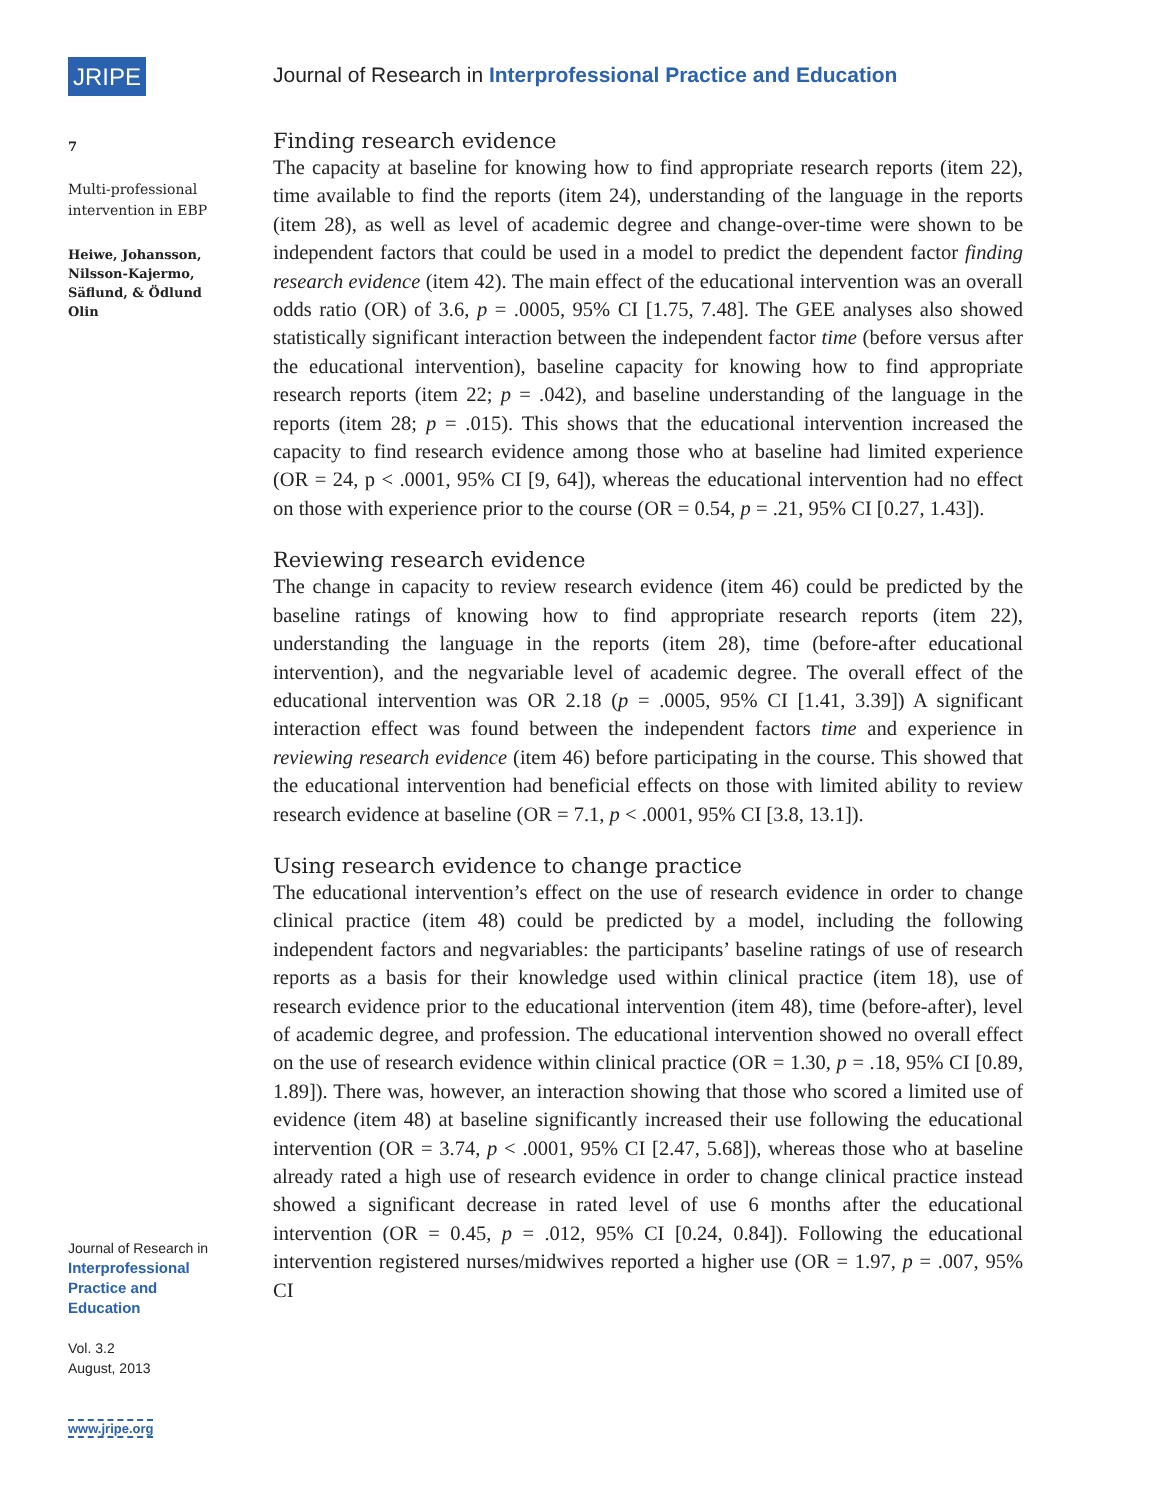JRIPE
7
Multi-professional
intervention in EBP
Heiwe, Johansson,
Nilsson-Kajermo,
Säflund, & Ödlund
Olin
Journal of Research in
Interprofessional
Practice and
Education
Vol. 3.2
August, 2013
www.jripe.org
Journal of Research in Interprofessional Practice and Education
Finding research evidence
The capacity at baseline for knowing how to find appropriate research reports (item 22), time available to find the reports (item 24), understanding of the language in the reports (item 28), as well as level of academic degree and change-over-time were shown to be independent factors that could be used in a model to predict the dependent factor finding research evidence (item 42). The main effect of the educational intervention was an overall odds ratio (OR) of 3.6, p = .0005, 95% CI [1.75, 7.48]. The GEE analyses also showed statistically significant interaction between the independent factor time (before versus after the educational intervention), baseline capacity for knowing how to find appropriate research reports (item 22; p = .042), and baseline understanding of the language in the reports (item 28; p = .015). This shows that the educational intervention increased the capacity to find research evidence among those who at baseline had limited experience (OR = 24, p < .0001, 95% CI [9, 64]), whereas the educational intervention had no effect on those with experience prior to the course (OR = 0.54, p = .21, 95% CI [0.27, 1.43]).
Reviewing research evidence
The change in capacity to review research evidence (item 46) could be predicted by the baseline ratings of knowing how to find appropriate research reports (item 22), understanding the language in the reports (item 28), time (before-after educational intervention), and the negvariable level of academic degree. The overall effect of the educational intervention was OR 2.18 (p = .0005, 95% CI [1.41, 3.39]) A significant interaction effect was found between the independent factors time and experience in reviewing research evidence (item 46) before participating in the course. This showed that the educational intervention had beneficial effects on those with limited ability to review research evidence at baseline (OR = 7.1, p < .0001, 95% CI [3.8, 13.1]).
Using research evidence to change practice
The educational intervention’s effect on the use of research evidence in order to change clinical practice (item 48) could be predicted by a model, including the following independent factors and negvariables: the participants’ baseline ratings of use of research reports as a basis for their knowledge used within clinical practice (item 18), use of research evidence prior to the educational intervention (item 48), time (before-after), level of academic degree, and profession. The educational intervention showed no overall effect on the use of research evidence within clinical practice (OR = 1.30, p = .18, 95% CI [0.89, 1.89]). There was, however, an interaction showing that those who scored a limited use of evidence (item 48) at baseline significantly increased their use following the educational intervention (OR = 3.74, p < .0001, 95% CI [2.47, 5.68]), whereas those who at baseline already rated a high use of research evidence in order to change clinical practice instead showed a significant decrease in rated level of use 6 months after the educational intervention (OR = 0.45, p = .012, 95% CI [0.24, 0.84]). Following the educational intervention registered nurses/midwives reported a higher use (OR = 1.97, p = .007, 95% CI